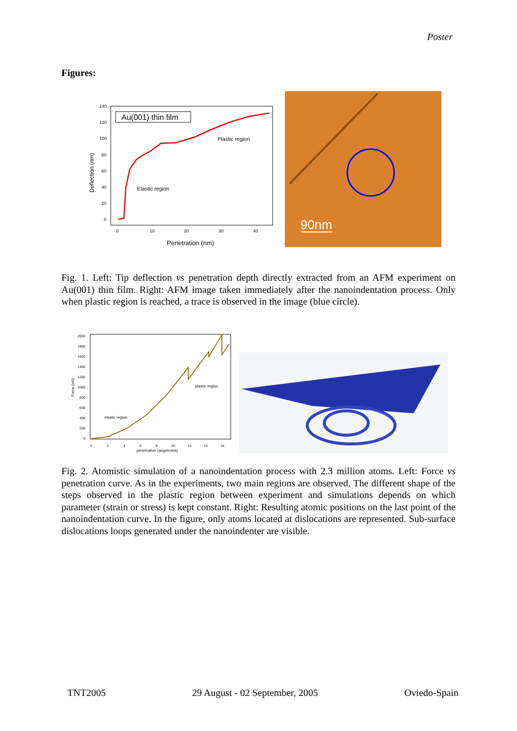Poster
Figures:
140
120
100
80
60
40
20
0
0
10
20
30
40
Deflection (nm)
Penetration (nm)
Au(001) thin film
Elastic region
Plastic region
90nm
Fig. 1. Left: Tip deflection vs penetration depth directly extracted from an AFM experiment on Au(001) thin film. Right: AFM image taken immediately after the nanoindentation process. Only when plastic region is reached, a trace is observed in the image (blue circle).
2000
1800
1600
1400
1200
1000
800
600
400
200
0
0
2
4
6
8
10
12
14
16
Force (nN)
penetration (angstroms)
elastic region
plastic region
Fig. 2. Atomistic simulation of a nanoindentation process with 2.3 million atoms. Left: Force vs penetration curve. As in the experiments, two main regions are observed. The different shape of the steps observed in the plastic region between experiment and simulations depends on which parameter (strain or stress) is kept constant. Right: Resulting atomic positions on the last point of the nanoindentation curve. In the figure, only atoms located at dislocations are represented. Sub-surface dislocations loops generated under the nanoindenter are visible.
TNT2005 29 August - 02 September, 2005 Oviedo-Spain